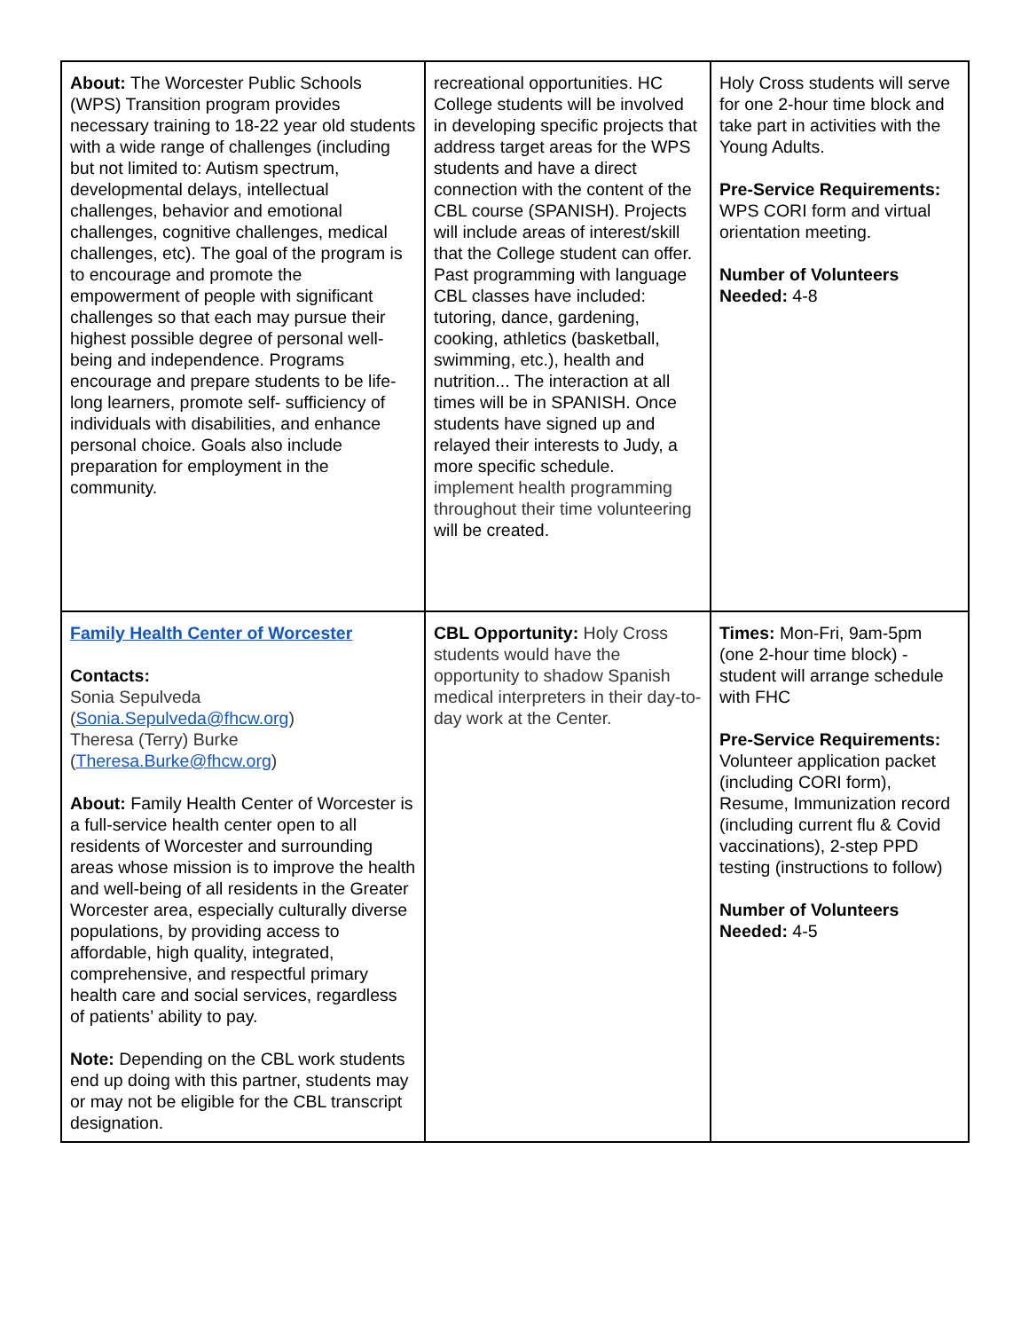| About: The Worcester Public Schools (WPS) Transition program provides necessary training to 18-22 year old students with a wide range of challenges (including but not limited to: Autism spectrum, developmental delays, intellectual challenges, behavior and emotional challenges, cognitive challenges, medical challenges, etc). The goal of the program is to encourage and promote the empowerment of people with significant challenges so that each may pursue their highest possible degree of personal well-being and independence. Programs encourage and prepare students to be life-long learners, promote self- sufficiency of individuals with disabilities, and enhance personal choice. Goals also include preparation for employment in the community. | recreational opportunities. HC College students will be involved in developing specific projects that address target areas for the WPS students and have a direct connection with the content of the CBL course (SPANISH). Projects will include areas of interest/skill that the College student can offer. Past programming with language CBL classes have included: tutoring, dance, gardening, cooking, athletics (basketball, swimming, etc.), health and nutrition... The interaction at all times will be in SPANISH. Once students have signed up and relayed their interests to Judy, a more specific schedule. implement health programming throughout their time volunteering will be created. | Holy Cross students will serve for one 2-hour time block and take part in activities with the Young Adults. Pre-Service Requirements: WPS CORI form and virtual orientation meeting. Number of Volunteers Needed: 4-8 |
| Family Health Center of Worcester Contacts: Sonia Sepulveda ( Sonia.Sepulveda@fhcw.org ) Theresa (Terry) Burke ( Theresa.Burke@fhcw.org ) About: Family Health Center of Worcester is a full-service health center open to all residents of Worcester and surrounding areas whose mission is to improve the health and well-being of all residents in the Greater Worcester area, especially culturally diverse populations, by providing access to affordable, high quality, integrated, comprehensive, and respectful primary health care and social services, regardless of patients’ ability to pay. Note: Depending on the CBL work students end up doing with this partner, students may or may not be eligible for the CBL transcript designation. | CBL Opportunity: Holy Cross students would have the opportunity to shadow Spanish medical interpreters in their day-to-day work at the Center. | Times: Mon-Fri, 9am-5pm (one 2-hour time block) - student will arrange schedule with FHC Pre-Service Requirements: Volunteer application packet (including CORI form), Resume, Immunization record (including current flu & Covid vaccinations), 2-step PPD testing (instructions to follow) Number of Volunteers Needed: 4-5 |